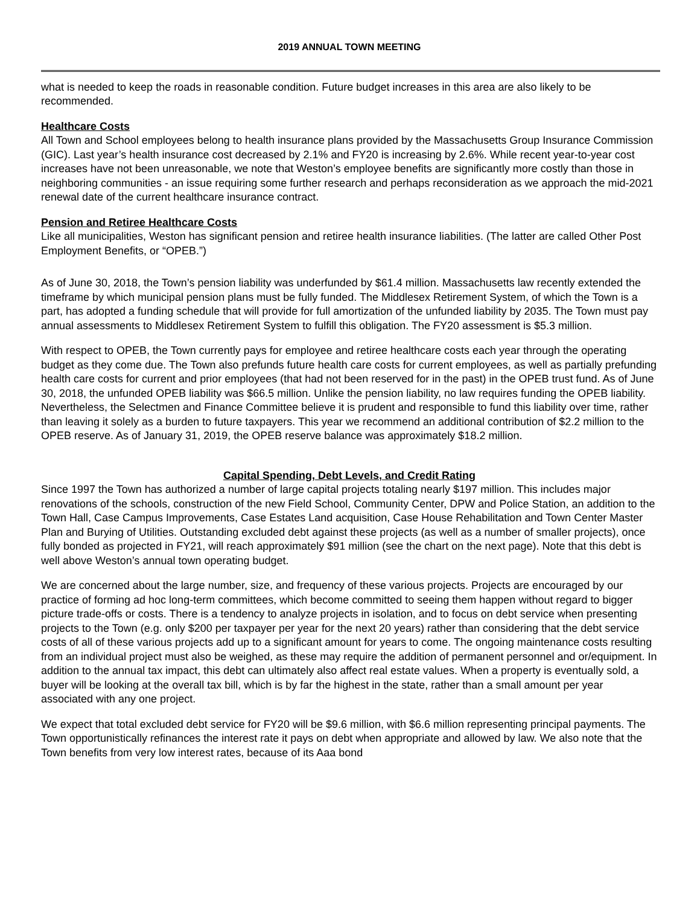2019 ANNUAL TOWN MEETING
what is needed to keep the roads in reasonable condition. Future budget increases in this area are also likely to be recommended.
Healthcare Costs
All Town and School employees belong to health insurance plans provided by the Massachusetts Group Insurance Commission (GIC). Last year’s health insurance cost decreased by 2.1% and FY20 is increasing by 2.6%. While recent year-to-year cost increases have not been unreasonable, we note that Weston’s employee benefits are significantly more costly than those in neighboring communities - an issue requiring some further research and perhaps reconsideration as we approach the mid-2021 renewal date of the current healthcare insurance contract.
Pension and Retiree Healthcare Costs
Like all municipalities, Weston has significant pension and retiree health insurance liabilities. (The latter are called Other Post Employment Benefits, or “OPEB.”)
As of June 30, 2018, the Town’s pension liability was underfunded by $61.4 million. Massachusetts law recently extended the timeframe by which municipal pension plans must be fully funded. The Middlesex Retirement System, of which the Town is a part, has adopted a funding schedule that will provide for full amortization of the unfunded liability by 2035. The Town must pay annual assessments to Middlesex Retirement System to fulfill this obligation. The FY20 assessment is $5.3 million.
With respect to OPEB, the Town currently pays for employee and retiree healthcare costs each year through the operating budget as they come due. The Town also prefunds future health care costs for current employees, as well as partially prefunding health care costs for current and prior employees (that had not been reserved for in the past) in the OPEB trust fund. As of June 30, 2018, the unfunded OPEB liability was $66.5 million. Unlike the pension liability, no law requires funding the OPEB liability. Nevertheless, the Selectmen and Finance Committee believe it is prudent and responsible to fund this liability over time, rather than leaving it solely as a burden to future taxpayers. This year we recommend an additional contribution of $2.2 million to the OPEB reserve. As of January 31, 2019, the OPEB reserve balance was approximately $18.2 million.
Capital Spending, Debt Levels, and Credit Rating
Since 1997 the Town has authorized a number of large capital projects totaling nearly $197 million. This includes major renovations of the schools, construction of the new Field School, Community Center, DPW and Police Station, an addition to the Town Hall, Case Campus Improvements, Case Estates Land acquisition, Case House Rehabilitation and Town Center Master Plan and Burying of Utilities. Outstanding excluded debt against these projects (as well as a number of smaller projects), once fully bonded as projected in FY21, will reach approximately $91 million (see the chart on the next page). Note that this debt is well above Weston’s annual town operating budget.
We are concerned about the large number, size, and frequency of these various projects. Projects are encouraged by our practice of forming ad hoc long-term committees, which become committed to seeing them happen without regard to bigger picture trade-offs or costs. There is a tendency to analyze projects in isolation, and to focus on debt service when presenting projects to the Town (e.g. only $200 per taxpayer per year for the next 20 years) rather than considering that the debt service costs of all of these various projects add up to a significant amount for years to come. The ongoing maintenance costs resulting from an individual project must also be weighed, as these may require the addition of permanent personnel and or/equipment. In addition to the annual tax impact, this debt can ultimately also affect real estate values. When a property is eventually sold, a buyer will be looking at the overall tax bill, which is by far the highest in the state, rather than a small amount per year associated with any one project.
We expect that total excluded debt service for FY20 will be $9.6 million, with $6.6 million representing principal payments. The Town opportunistically refinances the interest rate it pays on debt when appropriate and allowed by law. We also note that the Town benefits from very low interest rates, because of its Aaa bond